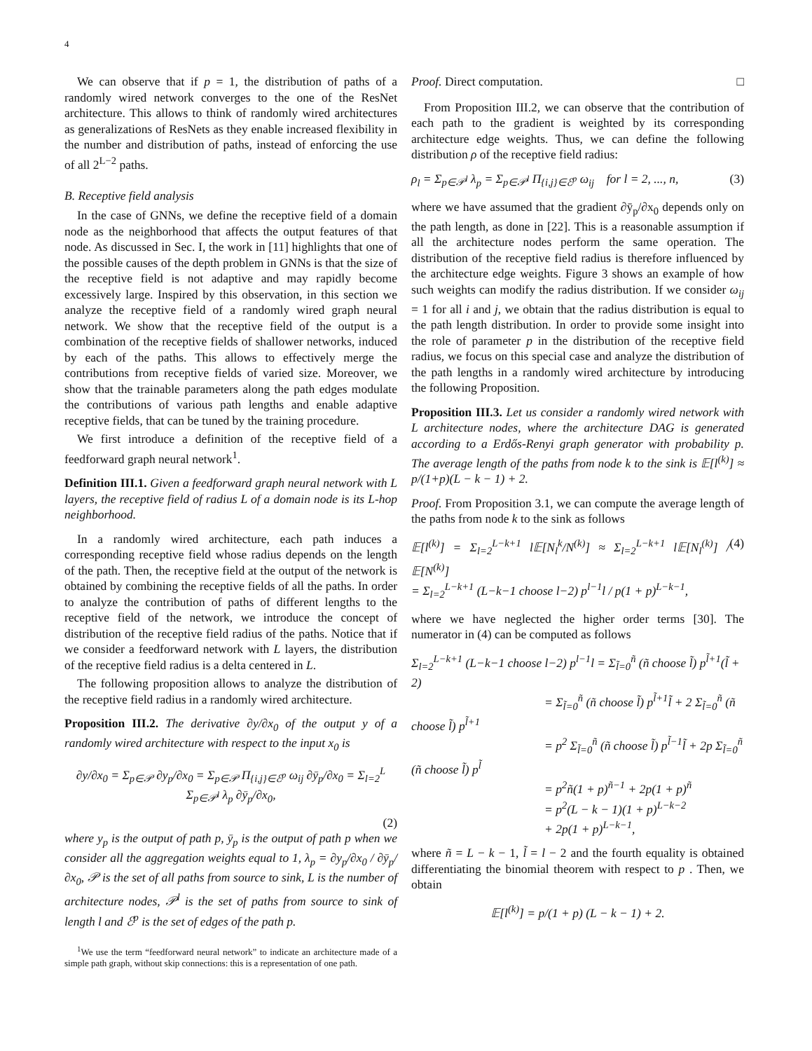4
We can observe that if p = 1, the distribution of paths of a randomly wired network converges to the one of the ResNet architecture. This allows to think of randomly wired architectures as generalizations of ResNets as they enable increased flexibility in the number and distribution of paths, instead of enforcing the use of all 2<sup>L−2</sup> paths.
B. Receptive field analysis
In the case of GNNs, we define the receptive field of a domain node as the neighborhood that affects the output features of that node. As discussed in Sec. I, the work in [11] highlights that one of the possible causes of the depth problem in GNNs is that the size of the receptive field is not adaptive and may rapidly become excessively large. Inspired by this observation, in this section we analyze the receptive field of a randomly wired graph neural network. We show that the receptive field of the output is a combination of the receptive fields of shallower networks, induced by each of the paths. This allows to effectively merge the contributions from receptive fields of varied size. Moreover, we show that the trainable parameters along the path edges modulate the contributions of various path lengths and enable adaptive receptive fields, that can be tuned by the training procedure.
We first introduce a definition of the receptive field of a feedforward graph neural network<sup>1</sup>.
Definition III.1. Given a feedforward graph neural network with L layers, the receptive field of radius L of a domain node is its L-hop neighborhood.
In a randomly wired architecture, each path induces a corresponding receptive field whose radius depends on the length of the path. Then, the receptive field at the output of the network is obtained by combining the receptive fields of all the paths. In order to analyze the contribution of paths of different lengths to the receptive field of the network, we introduce the concept of distribution of the receptive field radius of the paths. Notice that if we consider a feedforward network with L layers, the distribution of the receptive field radius is a delta centered in L.
The following proposition allows to analyze the distribution of the receptive field radius in a randomly wired architecture.
Proposition III.2. The derivative ∂y/∂x<sub>0</sub> of the output y of a randomly wired architecture with respect to the input x<sub>0</sub> is
∂y/∂x<sub>0</sub> = Σ<sub>p∈𝒫</sub> ∂y<sub>p</sub>/∂x<sub>0</sub> = Σ<sub>p∈𝒫</sub> Π<sub>{i,j}∈ℰ<sup>p</sup></sub> ω<sub>ij</sub> ∂ȳ<sub>p</sub>/∂x<sub>0</sub> = Σ<sub>l=2</sub><sup>L</sup> Σ<sub>p∈𝒫<sup>l</sup></sub> λ<sub>p</sub> ∂ȳ<sub>p</sub>/∂x<sub>0</sub>,
(2)
where y<sub>p</sub> is the output of path p, ȳ<sub>p</sub> is the output of path p when we consider all the aggregation weights equal to 1, λ<sub>p</sub> = ∂y<sub>p</sub>/∂x<sub>0</sub> / ∂ȳ<sub>p</sub>/∂x<sub>0</sub>, 𝒫 is the set of all paths from source to sink, L is the number of architecture nodes, 𝒫<sup>l</sup> is the set of paths from source to sink of length l and ℰ<sup>p</sup> is the set of edges of the path p.
<sup>1</sup> We use the term “feedforward neural network” to indicate an architecture made of a simple path graph, without skip connections: this is a representation of one path.
Proof. Direct computation. □
From Proposition III.2, we can observe that the contribution of each path to the gradient is weighted by its corresponding architecture edge weights. Thus, we can define the following distribution ρ of the receptive field radius:
ρ<sub>l</sub> = Σ<sub>p∈𝒫<sup>l</sup></sub> λ<sub>p</sub> = Σ<sub>p∈𝒫<sup>l</sup></sub> Π<sub>{i,j}∈ℰ<sup>p</sup></sub> ω<sub>ij</sub> for l = 2, ..., n, (3)
where we have assumed that the gradient ∂ȳ<sub>p</sub>/∂x<sub>0</sub> depends only on the path length, as done in [22]. This is a reasonable assumption if all the architecture nodes perform the same operation. The distribution of the receptive field radius is therefore influenced by the architecture edge weights. Figure 3 shows an example of how such weights can modify the radius distribution. If we consider ω<sub>ij</sub> = 1 for all i and j, we obtain that the radius distribution is equal to the path length distribution. In order to provide some insight into the role of parameter p in the distribution of the receptive field radius, we focus on this special case and analyze the distribution of the path lengths in a randomly wired architecture by introducing the following Proposition.
Proposition III.3. Let us consider a randomly wired network with L architecture nodes, where the architecture DAG is generated according to a Erdős-Renyi graph generator with probability p. The average length of the paths from node k to the sink is 𝔼[l<sup>(k)</sup>] ≈ p/(1+p)(L − k − 1) + 2.
Proof. From Proposition 3.1, we can compute the average length of the paths from node k to the sink as follows
𝔼[l<sup>(k)</sup>] = Σ<sub>l=2</sub><sup>L−k+1</sup> l𝔼[N<sub>l</sub><sup>k</sup>/N<sup>(k)</sup>] ≈ Σ<sub>l=2</sub><sup>L−k+1</sup> l𝔼[N<sub>l</sub><sup>(k)</sup>] / 𝔼[N<sup>(k)</sup>]
= Σ<sub>l=2</sub><sup>L−k+1</sup> (L−k−1 choose l−2) p<sup>l−1</sup>l / p(1 + p)<sup>L−k−1</sup>, (4)
where we have neglected the higher order terms [30]. The numerator in (4) can be computed as follows
Σ<sub>l=2</sub><sup>L−k+1</sup> (L−k−1 choose l−2) p<sup>l−1</sup>l = Σ<sub>l̃=0</sub><sup>ñ</sup> (ñ choose l̃) p<sup>l̃+1</sup>(l̃ + 2)
= Σ<sub>l̃=0</sub><sup>ñ</sup> (ñ choose l̃) p<sup>l̃+1</sup>l̃ + 2 Σ<sub>l̃=0</sub><sup>ñ</sup> (ñ choose l̃) p<sup>l̃+1</sup>
= p<sup>2</sup> Σ<sub>l̃=0</sub><sup>ñ</sup> (ñ choose l̃) p<sup>l̃−1</sup>l̃ + 2p Σ<sub>l̃=0</sub><sup>ñ</sup> (ñ choose l̃) p<sup>l̃</sup>
= p<sup>2</sup>ñ(1 + p)<sup>ñ−1</sup> + 2p(1 + p)<sup>ñ</sup>
= p<sup>2</sup>(L − k − 1)(1 + p)<sup>L−k−2</sup>
+ 2p(1 + p)<sup>L−k−1</sup>,
where ñ = L − k − 1, l̃ = l − 2 and the fourth equality is obtained differentiating the binomial theorem with respect to p . Then, we obtain
𝔼[l<sup>(k)</sup>] = p/(1 + p) (L − k − 1) + 2.